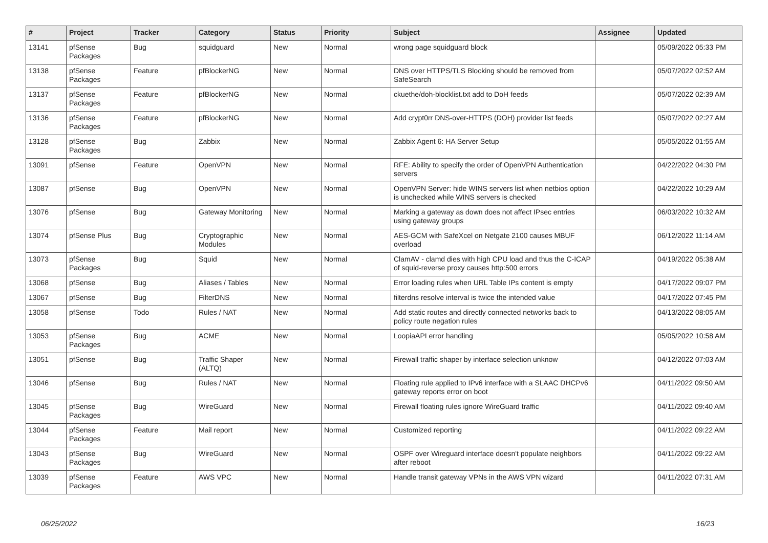| # | Project | Tracker | Category | Status | Priority | Subject | Assignee | Updated |
| --- | --- | --- | --- | --- | --- | --- | --- | --- |
| 13141 | pfSense Packages | Bug | squidguard | New | Normal | wrong page squidguard block | | 05/09/2022 05:33 PM |
| 13138 | pfSense Packages | Feature | pfBlockerNG | New | Normal | DNS over HTTPS/TLS Blocking should be removed from SafeSearch | | 05/07/2022 02:52 AM |
| 13137 | pfSense Packages | Feature | pfBlockerNG | New | Normal | ckuethe/doh-blocklist.txt add to DoH feeds | | 05/07/2022 02:39 AM |
| 13136 | pfSense Packages | Feature | pfBlockerNG | New | Normal | Add crypt0rr DNS-over-HTTPS (DOH) provider list feeds | | 05/07/2022 02:27 AM |
| 13128 | pfSense Packages | Bug | Zabbix | New | Normal | Zabbix Agent 6: HA Server Setup | | 05/05/2022 01:55 AM |
| 13091 | pfSense | Feature | OpenVPN | New | Normal | RFE: Ability to specify the order of OpenVPN Authentication servers | | 04/22/2022 04:30 PM |
| 13087 | pfSense | Bug | OpenVPN | New | Normal | OpenVPN Server: hide WINS servers list when netbios option is unchecked while WINS servers is checked | | 04/22/2022 10:29 AM |
| 13076 | pfSense | Bug | Gateway Monitoring | New | Normal | Marking a gateway as down does not affect IPsec entries using gateway groups | | 06/03/2022 10:32 AM |
| 13074 | pfSense Plus | Bug | Cryptographic Modules | New | Normal | AES-GCM with SafeXcel on Netgate 2100 causes MBUF overload | | 06/12/2022 11:14 AM |
| 13073 | pfSense Packages | Bug | Squid | New | Normal | ClamAV - clamd dies with high CPU load and thus the C-ICAP of squid-reverse proxy causes http:500 errors | | 04/19/2022 05:38 AM |
| 13068 | pfSense | Bug | Aliases / Tables | New | Normal | Error loading rules when URL Table IPs content is empty | | 04/17/2022 09:07 PM |
| 13067 | pfSense | Bug | FilterDNS | New | Normal | filterdns resolve interval is twice the intended value | | 04/17/2022 07:45 PM |
| 13058 | pfSense | Todo | Rules / NAT | New | Normal | Add static routes and directly connected networks back to policy route negation rules | | 04/13/2022 08:05 AM |
| 13053 | pfSense Packages | Bug | ACME | New | Normal | LoopiaAPI error handling | | 05/05/2022 10:58 AM |
| 13051 | pfSense | Bug | Traffic Shaper (ALTQ) | New | Normal | Firewall traffic shaper by interface selection unknow | | 04/12/2022 07:03 AM |
| 13046 | pfSense | Bug | Rules / NAT | New | Normal | Floating rule applied to IPv6 interface with a SLAAC DHCPv6 gateway reports error on boot | | 04/11/2022 09:50 AM |
| 13045 | pfSense Packages | Bug | WireGuard | New | Normal | Firewall floating rules ignore WireGuard traffic | | 04/11/2022 09:40 AM |
| 13044 | pfSense Packages | Feature | Mail report | New | Normal | Customized reporting | | 04/11/2022 09:22 AM |
| 13043 | pfSense Packages | Bug | WireGuard | New | Normal | OSPF over Wireguard interface doesn't populate neighbors after reboot | | 04/11/2022 09:22 AM |
| 13039 | pfSense Packages | Feature | AWS VPC | New | Normal | Handle transit gateway VPNs in the AWS VPN wizard | | 04/11/2022 07:31 AM |
06/25/2022 16/23